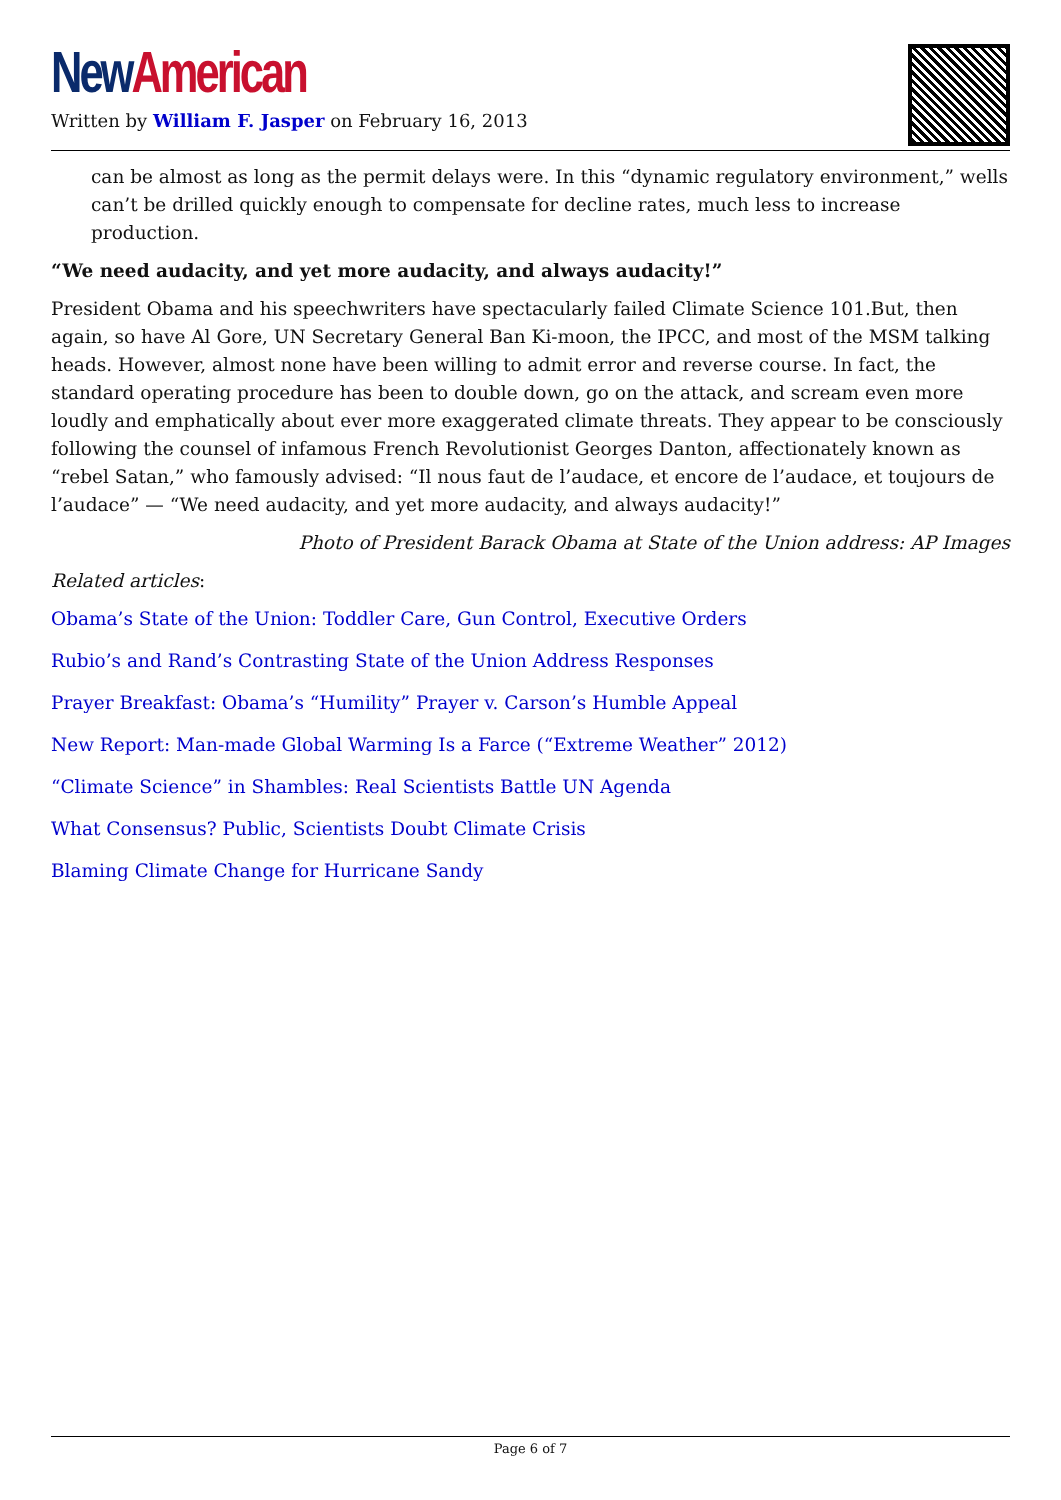New American
Written by William F. Jasper on February 16, 2013
can be almost as long as the permit delays were. In this “dynamic regulatory environment,” wells can’t be drilled quickly enough to compensate for decline rates, much less to increase production.
“We need audacity, and yet more audacity, and always audacity!”
President Obama and his speechwriters have spectacularly failed Climate Science 101.But, then again, so have Al Gore, UN Secretary General Ban Ki-moon, the IPCC, and most of the MSM talking heads. However, almost none have been willing to admit error and reverse course. In fact, the standard operating procedure has been to double down, go on the attack, and scream even more loudly and emphatically about ever more exaggerated climate threats. They appear to be consciously following the counsel of infamous French Revolutionist Georges Danton, affectionately known as “rebel Satan,” who famously advised: “Il nous faut de l’audace, et encore de l’audace, et toujours de l’audace” — “We need audacity, and yet more audacity, and always audacity!”
Photo of President Barack Obama at State of the Union address: AP Images
Related articles:
Obama’s State of the Union: Toddler Care, Gun Control, Executive Orders
Rubio’s and Rand’s Contrasting State of the Union Address Responses
Prayer Breakfast: Obama’s “Humility” Prayer v. Carson’s Humble Appeal
New Report: Man-made Global Warming Is a Farce (“Extreme Weather” 2012)
“Climate Science” in Shambles: Real Scientists Battle UN Agenda
What Consensus? Public, Scientists Doubt Climate Crisis
Blaming Climate Change for Hurricane Sandy
Page 6 of 7